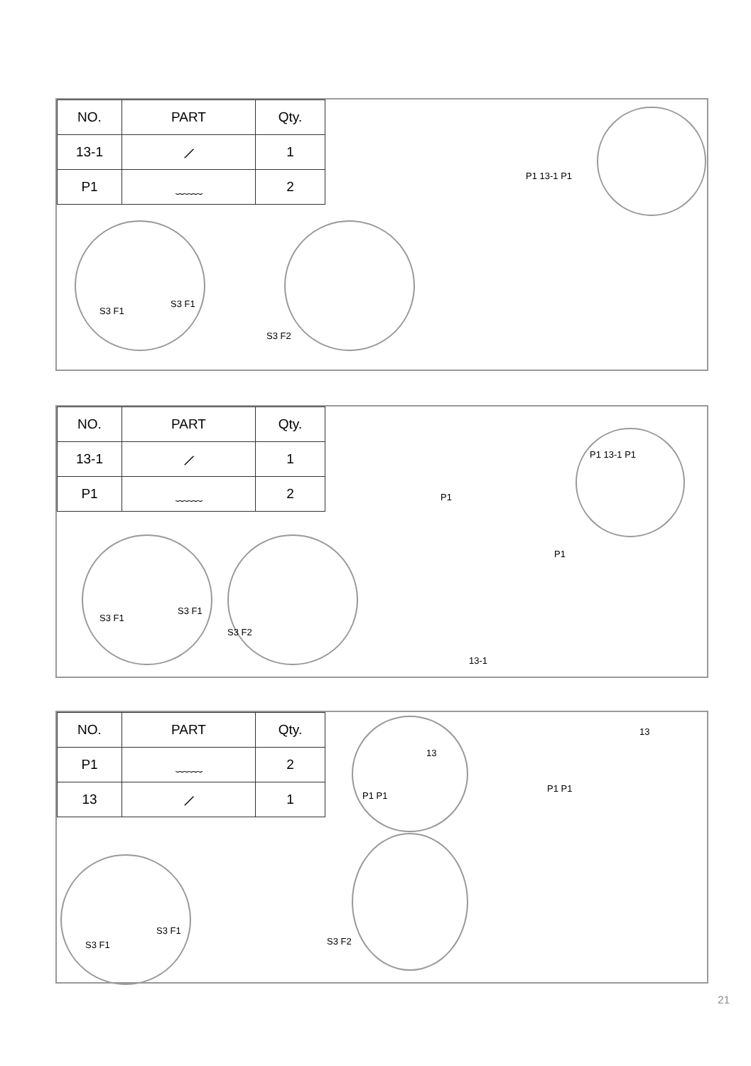| NO. | PART | Qty. |
| --- | --- | --- |
| 13-1 | ⟋ | 1 |
| P1 | ﹏﹏ | 2 |
S3 F1
S3 F1
S3 F2
P1 13-1 P1
| NO. | PART | Qty. |
| --- | --- | --- |
| 13-1 | ⟋ | 1 |
| P1 | ﹏﹏ | 2 |
S3 F1
S3 F1
S3 F2
P1
P1
P1 13-1 P1
13-1
| NO. | PART | Qty. |
| --- | --- | --- |
| P1 | ﹏﹏ | 2 |
| 13 | ⟋ | 1 |
13
P1 P1
S3 F1
S3 F1
S3 F2
13
P1 P1
21